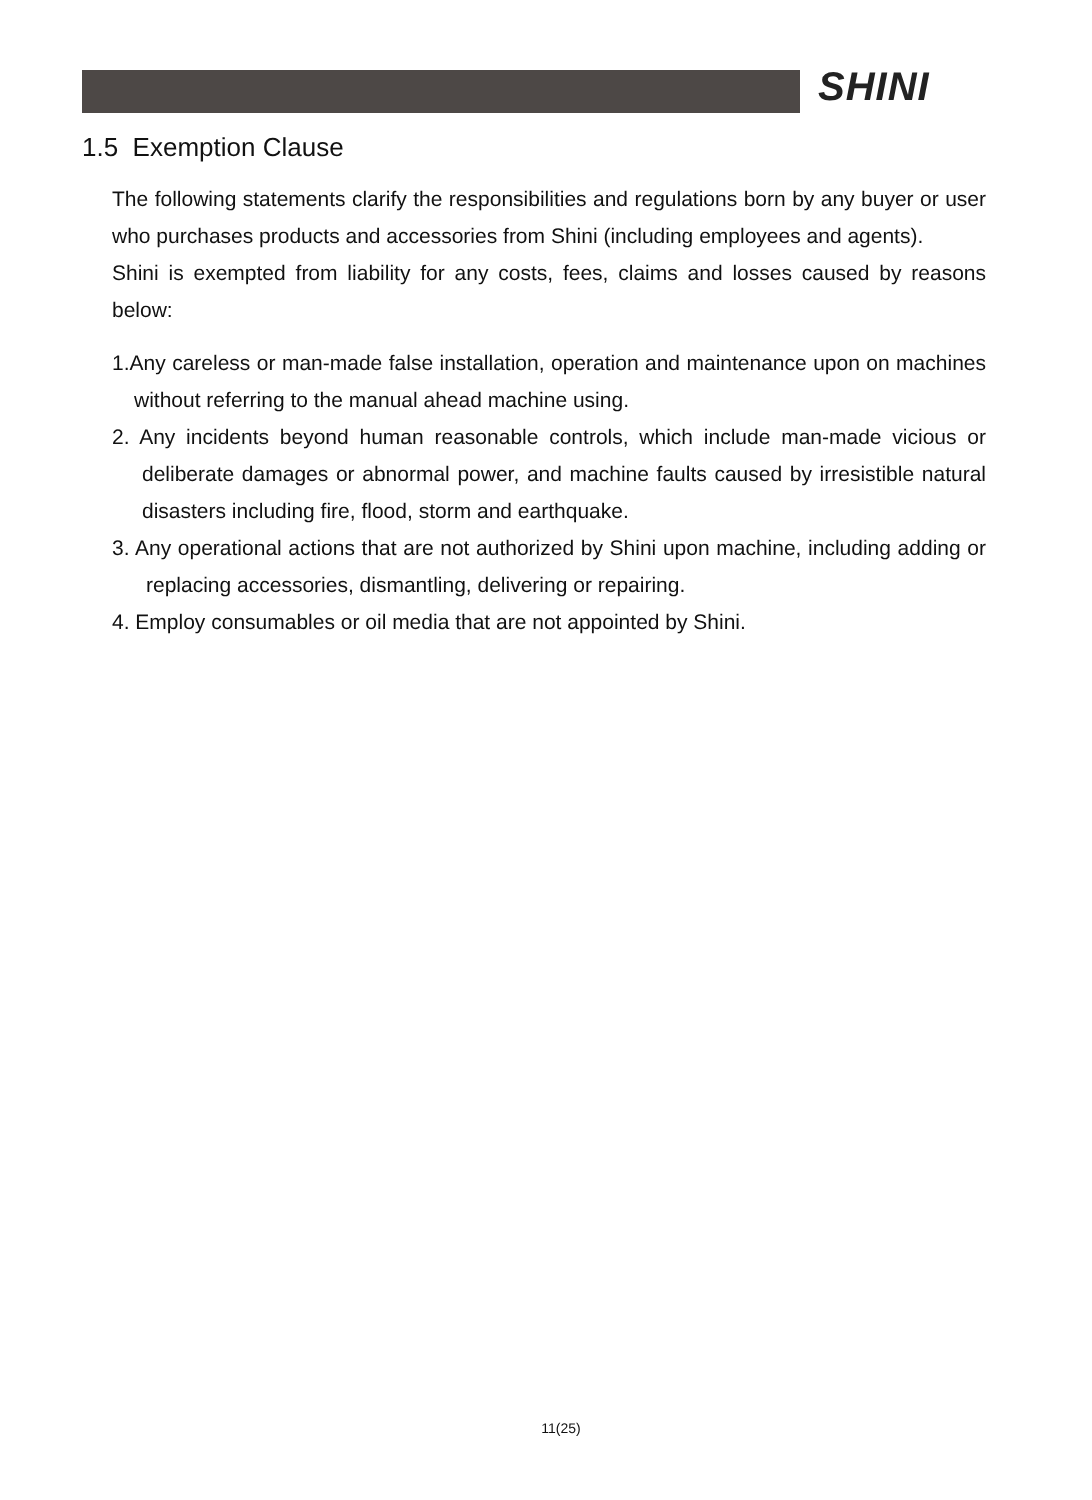SHINI
1.5 Exemption Clause
The following statements clarify the responsibilities and regulations born by any buyer or user who purchases products and accessories from Shini (including employees and agents).
Shini is exempted from liability for any costs, fees, claims and losses caused by reasons below:
1.Any careless or man-made false installation, operation and maintenance upon on machines without referring to the manual ahead machine using.
2. Any incidents beyond human reasonable controls, which include man-made vicious or deliberate damages or abnormal power, and machine faults caused by irresistible natural disasters including fire, flood, storm and earthquake.
3. Any operational actions that are not authorized by Shini upon machine, including adding or replacing accessories, dismantling, delivering or repairing.
4. Employ consumables or oil media that are not appointed by Shini.
11(25)